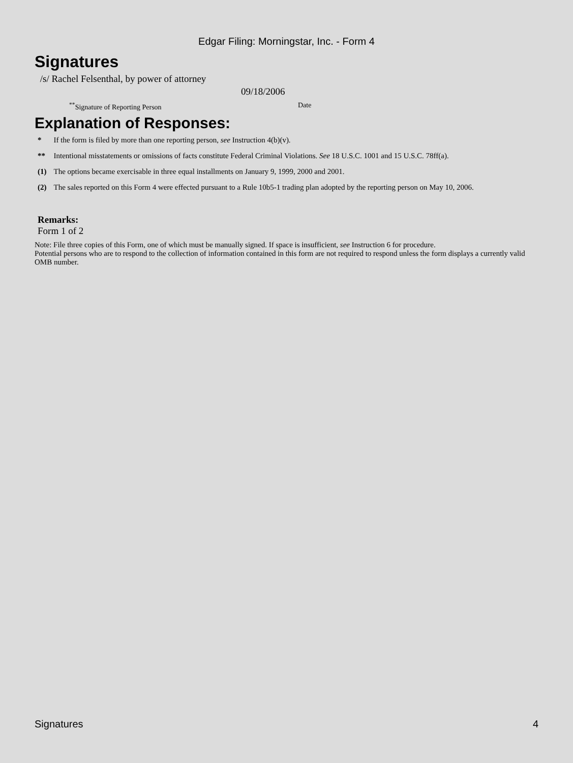Edgar Filing: Morningstar, Inc. - Form 4
Signatures
/s/ Rachel Felsenthal, by power of attorney
09/18/2006
<sup>**</sup> Signature of Reporting Person Date
Explanation of Responses:
| * | If the form is filed by more than one reporting person, see Instruction 4(b)(v). |
| ** | Intentional misstatements or omissions of facts constitute Federal Criminal Violations. See 18 U.S.C. 1001 and 15 U.S.C. 78ff(a). |
| (1) | The options became exercisable in three equal installments on January 9, 1999, 2000 and 2001. |
| (2) | The sales reported on this Form 4 were effected pursuant to a Rule 10b5-1 trading plan adopted by the reporting person on May 10, 2006. |
Remarks:
Form 1 of 2
Note: File three copies of this Form, one of which must be manually signed. If space is insufficient, see Instruction 6 for procedure.
Potential persons who are to respond to the collection of information contained in this form are not required to respond unless the form displays a currently valid OMB number.
Signatures 4